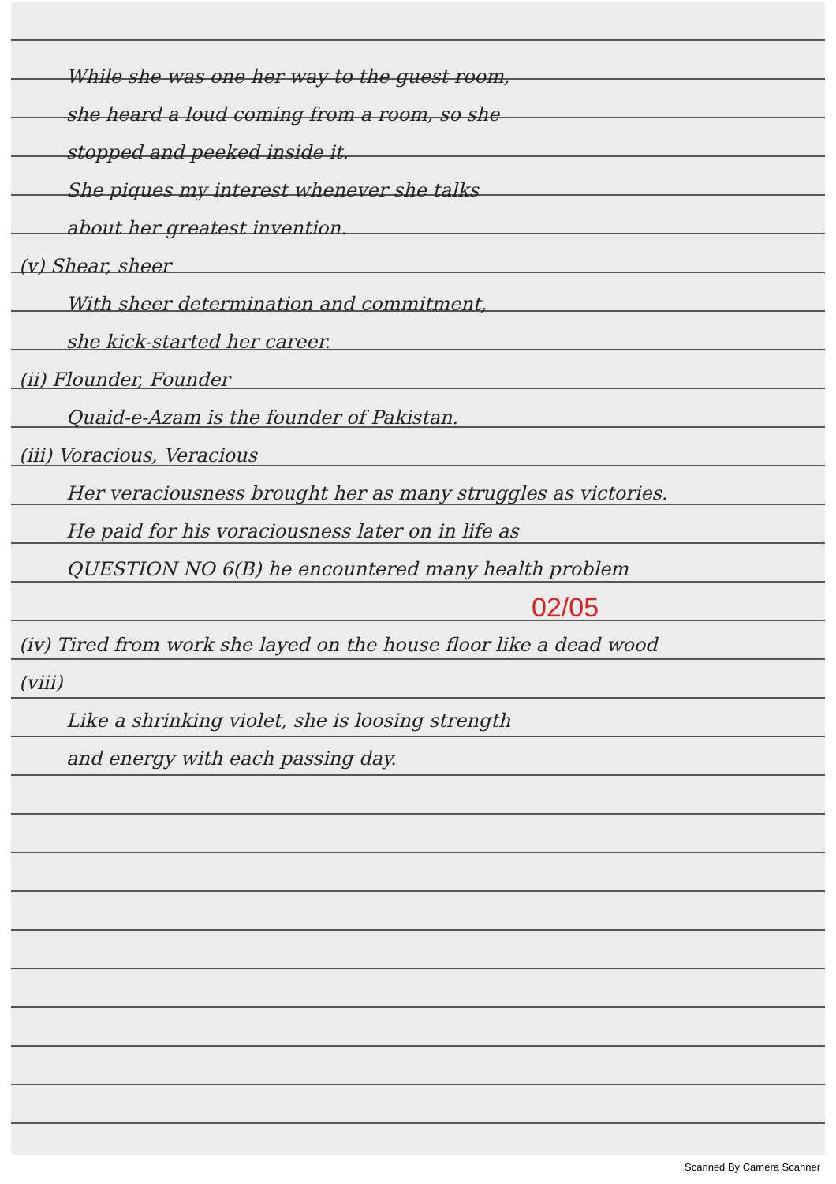While she was one her way to the guest room,
she heard a loud coming from a room, so she
stopped and peeked inside it.
She piques my interest whenever she talks
about her greatest invention.
(v) Shear, sheer
With sheer determination and commitment,
she kick-started her career.
(ii) Flounder, Founder
Quaid-e-Azam is the founder of Pakistan.
(iii) Voracious, Veracious
Her veraciousness brought her as many struggles as victories.
He paid for his voraciousness later on in life as
QUESTION NO 6(B) he encountered many health problem
02/05
(iv) Tired from work she layed on the house floor like a dead wood
(viii)
Like a shrinking violet, she is loosing strength
and energy with each passing day.
Scanned By Camera Scanner